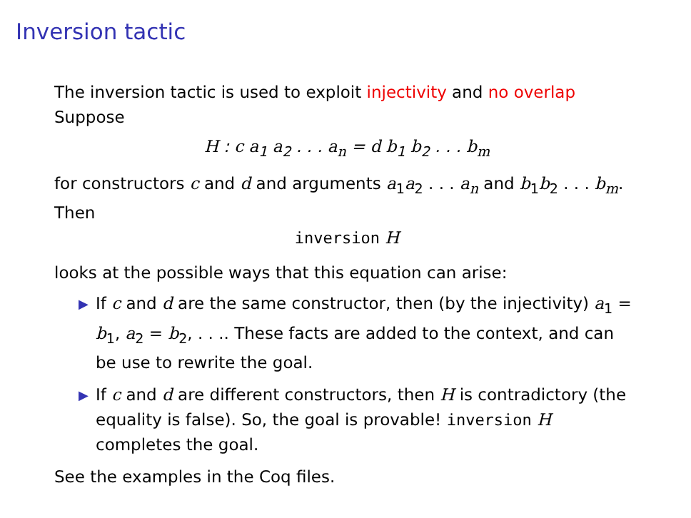Inversion tactic
The inversion tactic is used to exploit injectivity and no overlap
Suppose
H : c a<sub>1</sub> a<sub>2</sub> . . . a<sub>n</sub> = d b<sub>1</sub> b<sub>2</sub> . . . b<sub>m</sub>
for constructors c and d and arguments a<sub>1</sub>a<sub>2</sub> . . . a<sub>n</sub> and b<sub>1</sub>b<sub>2</sub> . . . b<sub>m</sub>. Then
inversion H
looks at the possible ways that this equation can arise:
▶ If c and d are the same constructor, then (by the injectivity) a<sub>1</sub> = b<sub>1</sub>, a<sub>2</sub> = b<sub>2</sub>, . . .. These facts are added to the context, and can be use to rewrite the goal.
▶ If c and d are different constructors, then H is contradictory (the equality is false). So, the goal is provable! inversion H completes the goal.
See the examples in the Coq files.